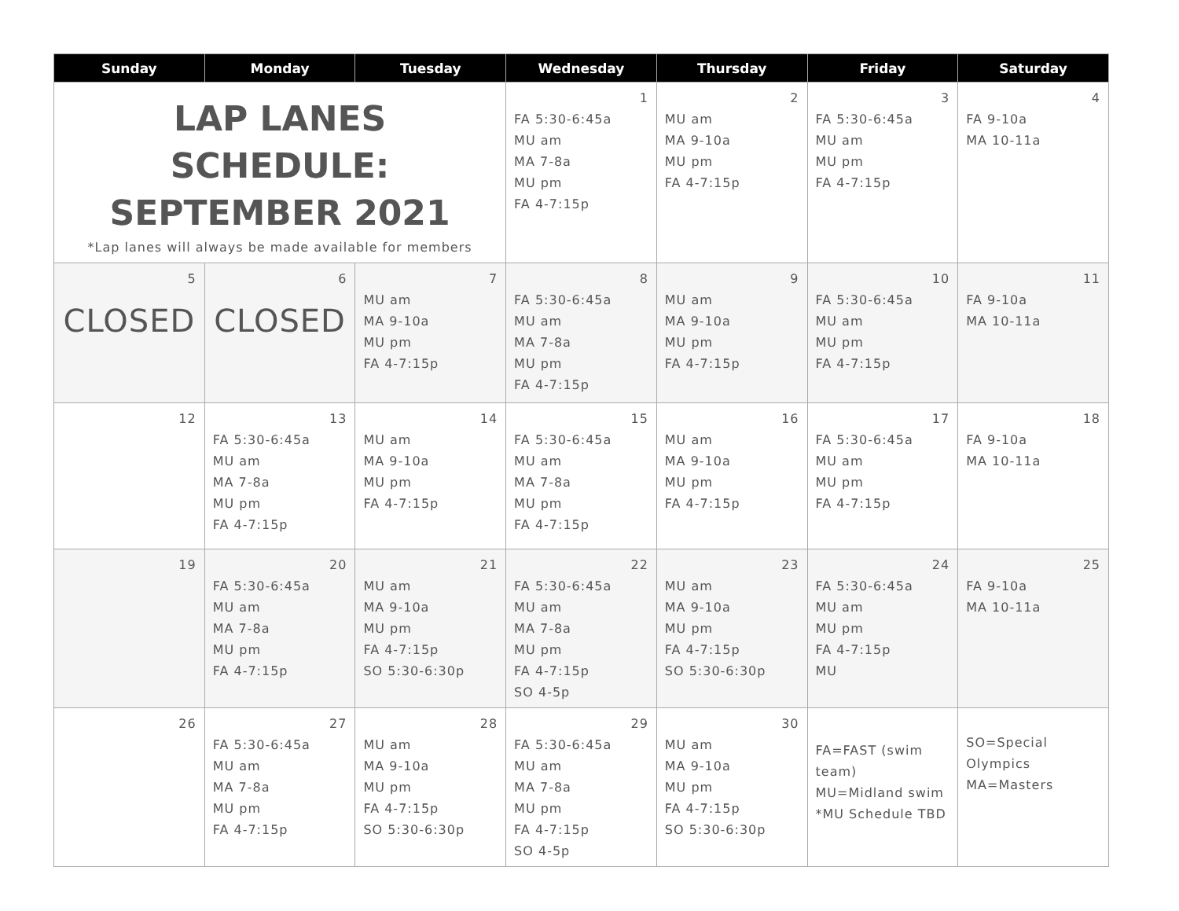| Sunday | Monday | Tuesday | Wednesday | Thursday | Friday | Saturday |
| --- | --- | --- | --- | --- | --- | --- |
| LAP LANES SCHEDULE: SEPTEMBER 2021 *Lap lanes will always be made available for members | | | 1 FA 5:30-6:45a MU am MA 7-8a MU pm FA 4-7:15p | 2 MU am MA 9-10a MU pm FA 4-7:15p | 3 FA 5:30-6:45a MU am MU pm FA 4-7:15p | 4 FA 9-10a MA 10-11a |
| 5 CLOSED | 6 CLOSED | 7 MU am MA 9-10a MU pm FA 4-7:15p | 8 FA 5:30-6:45a MU am MA 7-8a MU pm FA 4-7:15p | 9 MU am MA 9-10a MU pm FA 4-7:15p | 10 FA 5:30-6:45a MU am MU pm FA 4-7:15p | 11 FA 9-10a MA 10-11a |
| 12 | 13 FA 5:30-6:45a MU am MA 7-8a MU pm FA 4-7:15p | 14 MU am MA 9-10a MU pm FA 4-7:15p | 15 FA 5:30-6:45a MU am MA 7-8a MU pm FA 4-7:15p | 16 MU am MA 9-10a MU pm FA 4-7:15p | 17 FA 5:30-6:45a MU am MU pm FA 4-7:15p | 18 FA 9-10a MA 10-11a |
| 19 | 20 FA 5:30-6:45a MU am MA 7-8a MU pm FA 4-7:15p | 21 MU am MA 9-10a MU pm FA 4-7:15p SO 5:30-6:30p | 22 FA 5:30-6:45a MU am MA 7-8a MU pm FA 4-7:15p SO 4-5p | 23 MU am MA 9-10a MU pm FA 4-7:15p SO 5:30-6:30p | 24 FA 5:30-6:45a MU am MU pm FA 4-7:15p MU | 25 FA 9-10a MA 10-11a |
| 26 | 27 FA 5:30-6:45a MU am MA 7-8a MU pm FA 4-7:15p | 28 MU am MA 9-10a MU pm FA 4-7:15p SO 5:30-6:30p | 29 FA 5:30-6:45a MU am MA 7-8a MU pm FA 4-7:15p SO 4-5p | 30 MU am MA 9-10a MU pm FA 4-7:15p SO 5:30-6:30p | FA=FAST (swim team) MU=Midland swim *MU Schedule TBD | SO=Special Olympics MA=Masters |